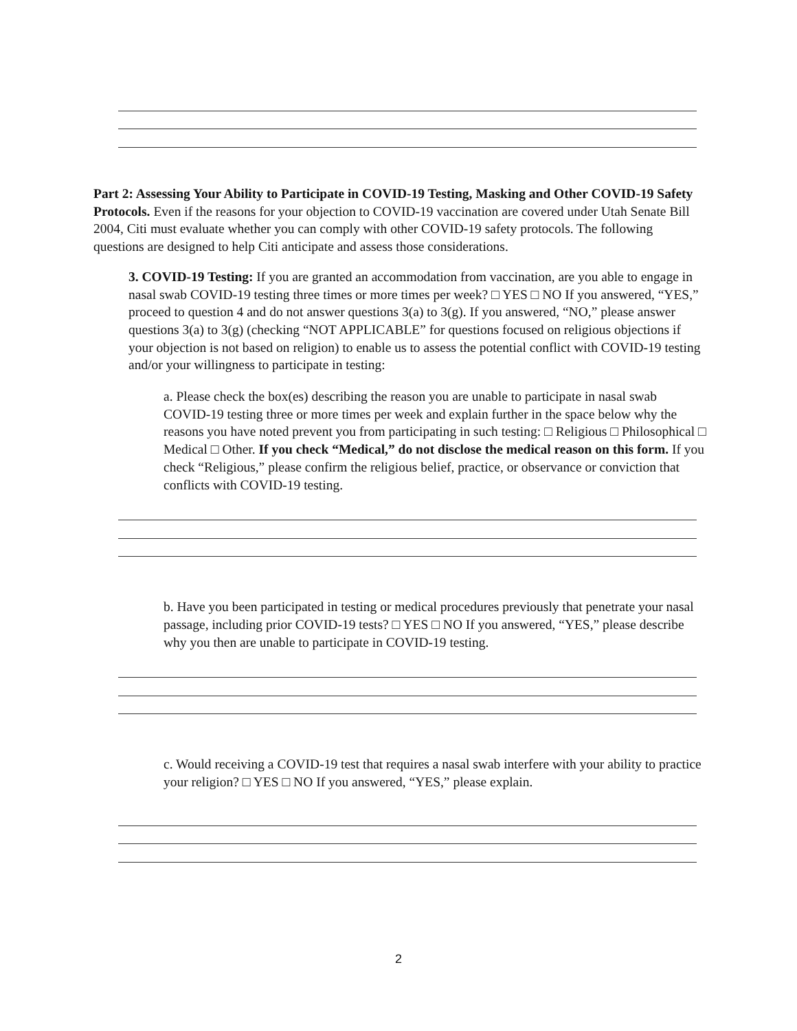Part 2: Assessing Your Ability to Participate in COVID-19 Testing, Masking and Other COVID-19 Safety Protocols. Even if the reasons for your objection to COVID-19 vaccination are covered under Utah Senate Bill 2004, Citi must evaluate whether you can comply with other COVID-19 safety protocols. The following questions are designed to help Citi anticipate and assess those considerations.
3. COVID-19 Testing: If you are granted an accommodation from vaccination, are you able to engage in nasal swab COVID-19 testing three times or more times per week? □ YES □ NO If you answered, “YES,” proceed to question 4 and do not answer questions 3(a) to 3(g). If you answered, “NO,” please answer questions 3(a) to 3(g) (checking “NOT APPLICABLE” for questions focused on religious objections if your objection is not based on religion) to enable us to assess the potential conflict with COVID-19 testing and/or your willingness to participate in testing:
a. Please check the box(es) describing the reason you are unable to participate in nasal swab COVID-19 testing three or more times per week and explain further in the space below why the reasons you have noted prevent you from participating in such testing: □ Religious □ Philosophical □ Medical □ Other. If you check “Medical,” do not disclose the medical reason on this form. If you check “Religious,” please confirm the religious belief, practice, or observance or conviction that conflicts with COVID-19 testing.
b. Have you been participated in testing or medical procedures previously that penetrate your nasal passage, including prior COVID-19 tests? □ YES □ NO If you answered, “YES,” please describe why you then are unable to participate in COVID-19 testing.
c. Would receiving a COVID-19 test that requires a nasal swab interfere with your ability to practice your religion? □ YES □ NO If you answered, “YES,” please explain.
2